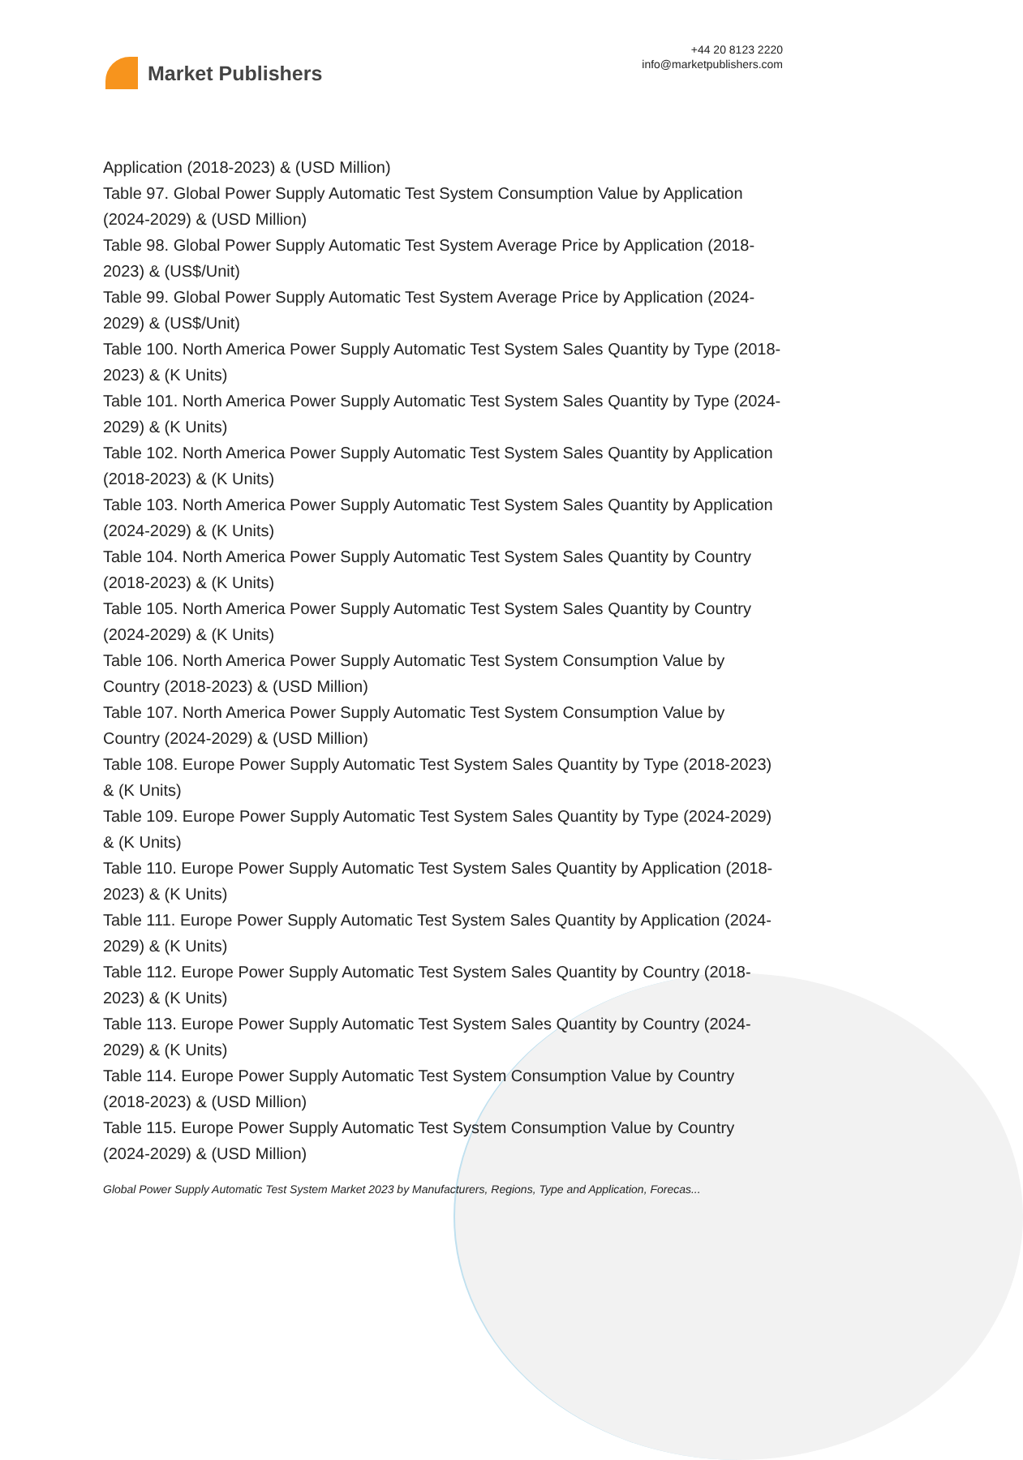Market Publishers
+44 20 8123 2220
info@marketpublishers.com
Application (2018-2023) & (USD Million)
Table 97. Global Power Supply Automatic Test System Consumption Value by Application (2024-2029) & (USD Million)
Table 98. Global Power Supply Automatic Test System Average Price by Application (2018-2023) & (US$/Unit)
Table 99. Global Power Supply Automatic Test System Average Price by Application (2024-2029) & (US$/Unit)
Table 100. North America Power Supply Automatic Test System Sales Quantity by Type (2018-2023) & (K Units)
Table 101. North America Power Supply Automatic Test System Sales Quantity by Type (2024-2029) & (K Units)
Table 102. North America Power Supply Automatic Test System Sales Quantity by Application (2018-2023) & (K Units)
Table 103. North America Power Supply Automatic Test System Sales Quantity by Application (2024-2029) & (K Units)
Table 104. North America Power Supply Automatic Test System Sales Quantity by Country (2018-2023) & (K Units)
Table 105. North America Power Supply Automatic Test System Sales Quantity by Country (2024-2029) & (K Units)
Table 106. North America Power Supply Automatic Test System Consumption Value by Country (2018-2023) & (USD Million)
Table 107. North America Power Supply Automatic Test System Consumption Value by Country (2024-2029) & (USD Million)
Table 108. Europe Power Supply Automatic Test System Sales Quantity by Type (2018-2023) & (K Units)
Table 109. Europe Power Supply Automatic Test System Sales Quantity by Type (2024-2029) & (K Units)
Table 110. Europe Power Supply Automatic Test System Sales Quantity by Application (2018-2023) & (K Units)
Table 111. Europe Power Supply Automatic Test System Sales Quantity by Application (2024-2029) & (K Units)
Table 112. Europe Power Supply Automatic Test System Sales Quantity by Country (2018-2023) & (K Units)
Table 113. Europe Power Supply Automatic Test System Sales Quantity by Country (2024-2029) & (K Units)
Table 114. Europe Power Supply Automatic Test System Consumption Value by Country (2018-2023) & (USD Million)
Table 115. Europe Power Supply Automatic Test System Consumption Value by Country (2024-2029) & (USD Million)
Global Power Supply Automatic Test System Market 2023 by Manufacturers, Regions, Type and Application, Forecas...